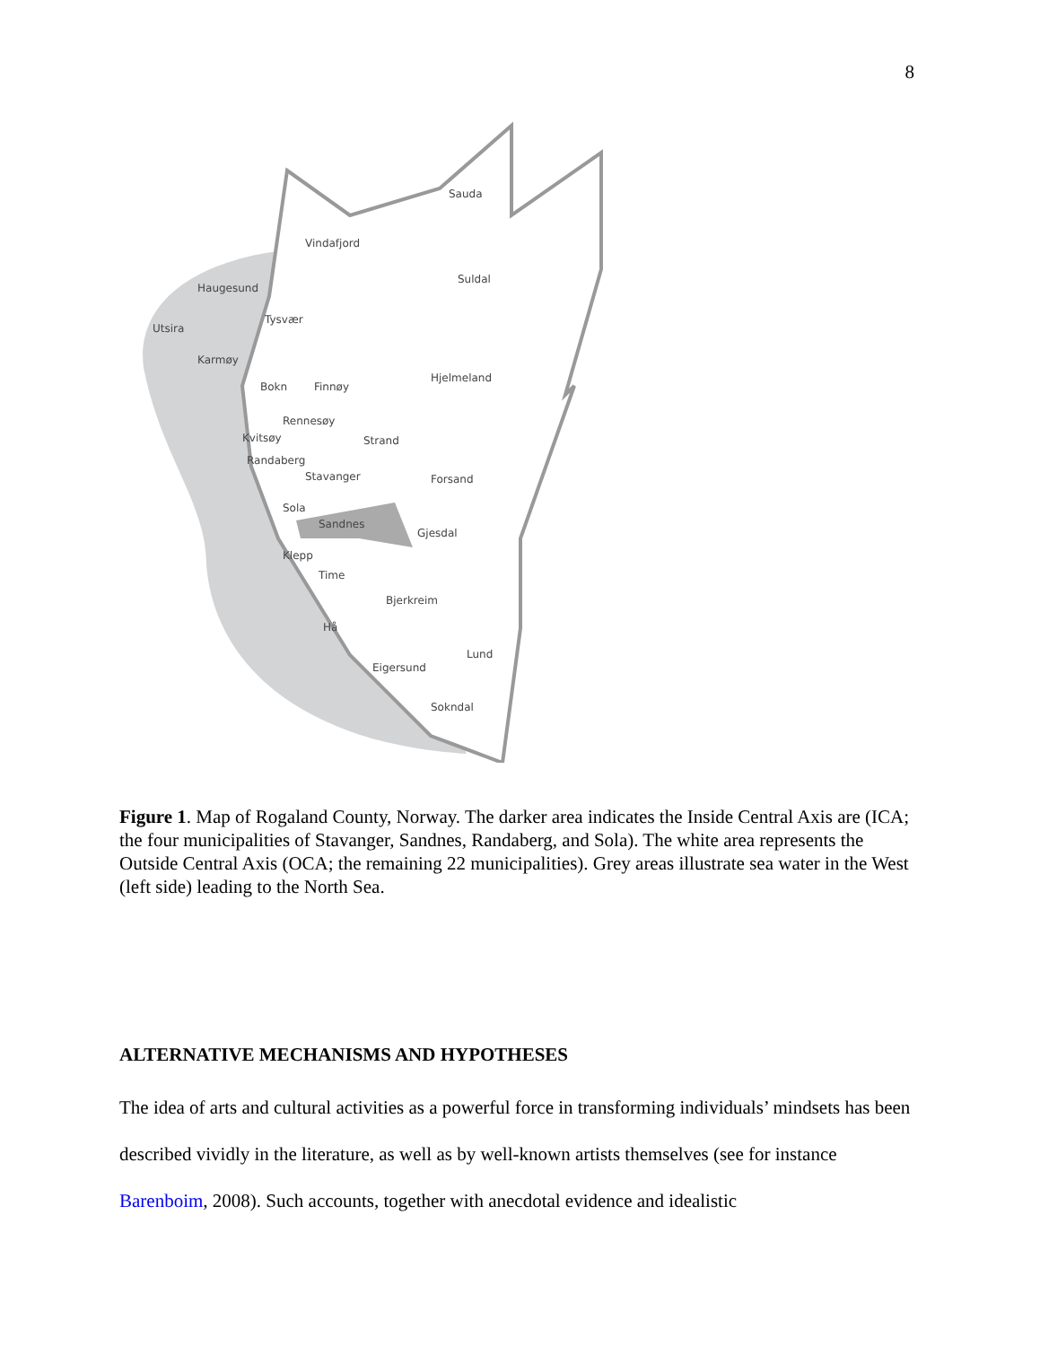8
Sauda
Vindafjord
Suldal
Haugesund
Tysvær
Utsira
Karmøy
Bokn
Finnøy
Hjelmeland
Rennesøy
Kvitsøy
Strand
Randaberg
Stavanger
Forsand
Sola
Sandnes
Gjesdal
Klepp
Time
Bjerkreim
Hå
Lund
Eigersund
Sokndal
Figure 1. Map of Rogaland County, Norway. The darker area indicates the Inside Central Axis are (ICA; the four municipalities of Stavanger, Sandnes, Randaberg, and Sola). The white area represents the Outside Central Axis (OCA; the remaining 22 municipalities). Grey areas illustrate sea water in the West (left side) leading to the North Sea.
ALTERNATIVE MECHANISMS AND HYPOTHESES
The idea of arts and cultural activities as a powerful force in transforming individuals’ mindsets has been described vividly in the literature, as well as by well-known artists themselves (see for instance Barenboim, 2008). Such accounts, together with anecdotal evidence and idealistic